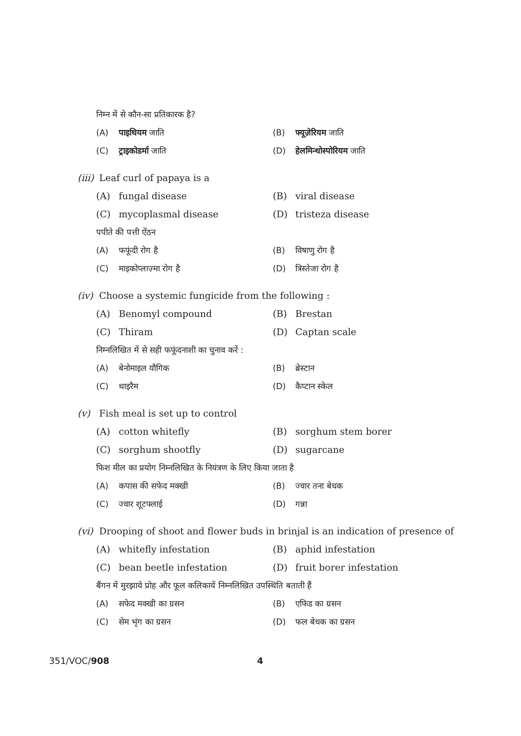निम्न में से कौन-सा प्रतिकारक है?
(A) पाइथियम जाति (B) फ्यूज़ेरियम जाति
(C) ट्राइकोडर्मा जाति (D) हेलमिन्थोस्पोरियम जाति
(iii) Leaf curl of papaya is a
(A) fungal disease (B) viral disease
(C) mycoplasmal disease (D) tristeza disease
पपीते की पत्ती ऐंठन
(A) फफूंदी रोग है (B) विषाणु रोग है
(C) माइकोप्लाज़्मा रोग है (D) त्रिस्तेजा रोग है
(iv) Choose a systemic fungicide from the following :
(A) Benomyl compound (B) Brestan
(C) Thiram (D) Captan scale
निम्नलिखित में से सही फफूंदनाशी का चुनाव करें :
(A) बेनोमाइल यौगिक (B) ब्रेस्टान
(C) थाइरैम (D) कैप्टान स्केल
(v) Fish meal is set up to control
(A) cotton whitefly (B) sorghum stem borer
(C) sorghum shootfly (D) sugarcane
फिश मील का प्रयोग निम्नलिखित के नियंत्रण के लिए किया जाता है
(A) कपास की सफेद मक्खी (B) ज्वार तना बेधक
(C) ज्वार शूटफ्लाई (D) गन्ना
(vi) Drooping of shoot and flower buds in brinjal is an indication of presence of
(A) whitefly infestation (B) aphid infestation
(C) bean beetle infestation (D) fruit borer infestation
बैंगन में मुरझाये प्रोह और फूल कलिकायें निम्नलिखित उपस्थिति बताती हैं
(A) सफेद मक्खी का ग्रसन (B) एफिड का ग्रसन
(C) सेम भृंग का ग्रसन (D) फल बेधक का ग्रसन
351/VOC/908 4